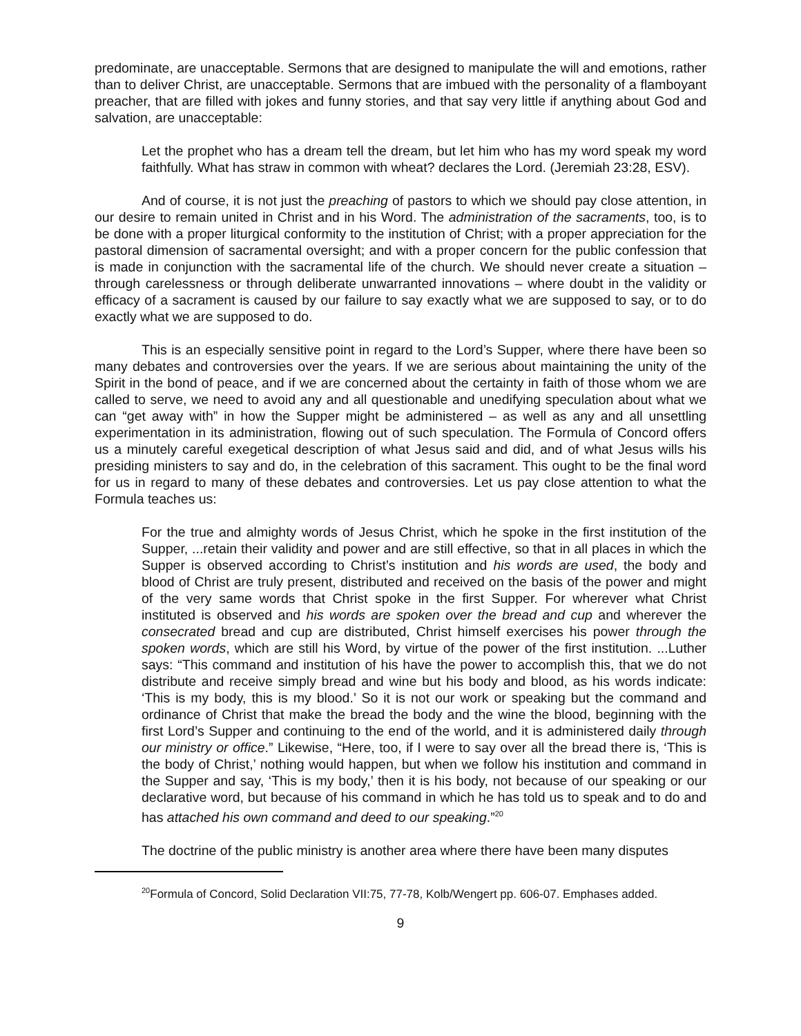predominate, are unacceptable. Sermons that are designed to manipulate the will and emotions, rather than to deliver Christ, are unacceptable. Sermons that are imbued with the personality of a flamboyant preacher, that are filled with jokes and funny stories, and that say very little if anything about God and salvation, are unacceptable:
Let the prophet who has a dream tell the dream, but let him who has my word speak my word faithfully. What has straw in common with wheat? declares the Lord. (Jeremiah 23:28, ESV).
And of course, it is not just the preaching of pastors to which we should pay close attention, in our desire to remain united in Christ and in his Word. The administration of the sacraments, too, is to be done with a proper liturgical conformity to the institution of Christ; with a proper appreciation for the pastoral dimension of sacramental oversight; and with a proper concern for the public confession that is made in conjunction with the sacramental life of the church. We should never create a situation – through carelessness or through deliberate unwarranted innovations – where doubt in the validity or efficacy of a sacrament is caused by our failure to say exactly what we are supposed to say, or to do exactly what we are supposed to do.
This is an especially sensitive point in regard to the Lord’s Supper, where there have been so many debates and controversies over the years. If we are serious about maintaining the unity of the Spirit in the bond of peace, and if we are concerned about the certainty in faith of those whom we are called to serve, we need to avoid any and all questionable and unedifying speculation about what we can “get away with” in how the Supper might be administered – as well as any and all unsettling experimentation in its administration, flowing out of such speculation. The Formula of Concord offers us a minutely careful exegetical description of what Jesus said and did, and of what Jesus wills his presiding ministers to say and do, in the celebration of this sacrament. This ought to be the final word for us in regard to many of these debates and controversies. Let us pay close attention to what the Formula teaches us:
For the true and almighty words of Jesus Christ, which he spoke in the first institution of the Supper, ...retain their validity and power and are still effective, so that in all places in which the Supper is observed according to Christ’s institution and his words are used, the body and blood of Christ are truly present, distributed and received on the basis of the power and might of the very same words that Christ spoke in the first Supper. For wherever what Christ instituted is observed and his words are spoken over the bread and cup and wherever the consecrated bread and cup are distributed, Christ himself exercises his power through the spoken words, which are still his Word, by virtue of the power of the first institution. ...Luther says: “This command and institution of his have the power to accomplish this, that we do not distribute and receive simply bread and wine but his body and blood, as his words indicate: ‘This is my body, this is my blood.’ So it is not our work or speaking but the command and ordinance of Christ that make the bread the body and the wine the blood, beginning with the first Lord’s Supper and continuing to the end of the world, and it is administered daily through our ministry or office.” Likewise, “Here, too, if I were to say over all the bread there is, ‘This is the body of Christ,’ nothing would happen, but when we follow his institution and command in the Supper and say, ‘This is my body,’ then it is his body, not because of our speaking or our declarative word, but because of his command in which he has told us to speak and to do and has attached his own command and deed to our speaking.”<sup>20</sup>
The doctrine of the public ministry is another area where there have been many disputes
<sup>20</sup> Formula of Concord, Solid Declaration VII:75, 77-78, Kolb/Wengert pp. 606-07. Emphases added.
9